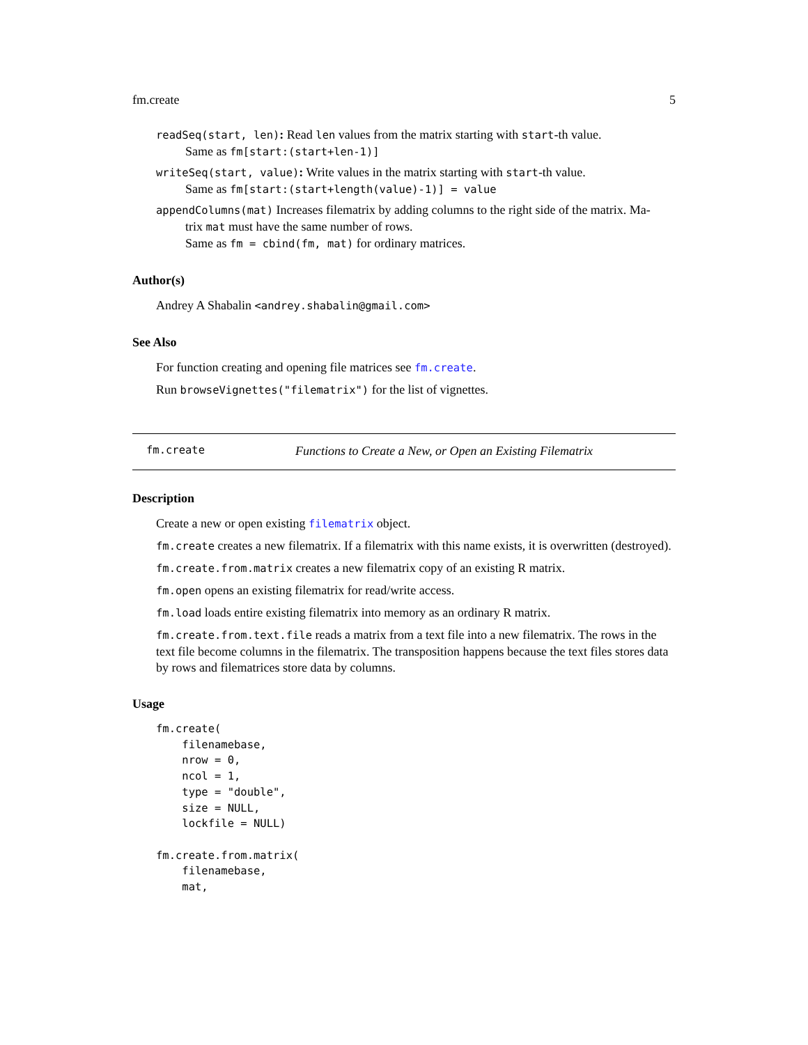fm.create 5
readSeq(start, len): Read len values from the matrix starting with start-th value.
Same as fm[start:(start+len-1)]
writeSeq(start, value): Write values in the matrix starting with start-th value.
Same as fm[start:(start+length(value)-1)] = value
appendColumns(mat) Increases filematrix by adding columns to the right side of the matrix. Ma-
trix mat must have the same number of rows.
Same as fm = cbind(fm, mat) for ordinary matrices.
Author(s)
Andrey A Shabalin <andrey.shabalin@gmail.com>
See Also
For function creating and opening file matrices see fm.create.
Run browseVignettes("filematrix") for the list of vignettes.
fm.create Functions to Create a New, or Open an Existing Filematrix
Description
Create a new or open existing filematrix object.
fm.create creates a new filematrix. If a filematrix with this name exists, it is overwritten (destroyed).
fm.create.from.matrix creates a new filematrix copy of an existing R matrix.
fm.open opens an existing filematrix for read/write access.
fm.load loads entire existing filematrix into memory as an ordinary R matrix.
fm.create.from.text.file reads a matrix from a text file into a new filematrix. The rows in the text file become columns in the filematrix. The transposition happens because the text files stores data by rows and filematrices store data by columns.
Usage
fm.create(
    filenamebase,
    nrow = 0,
    ncol = 1,
    type = "double",
    size = NULL,
    lockfile = NULL)

fm.create.from.matrix(
    filenamebase,
    mat,